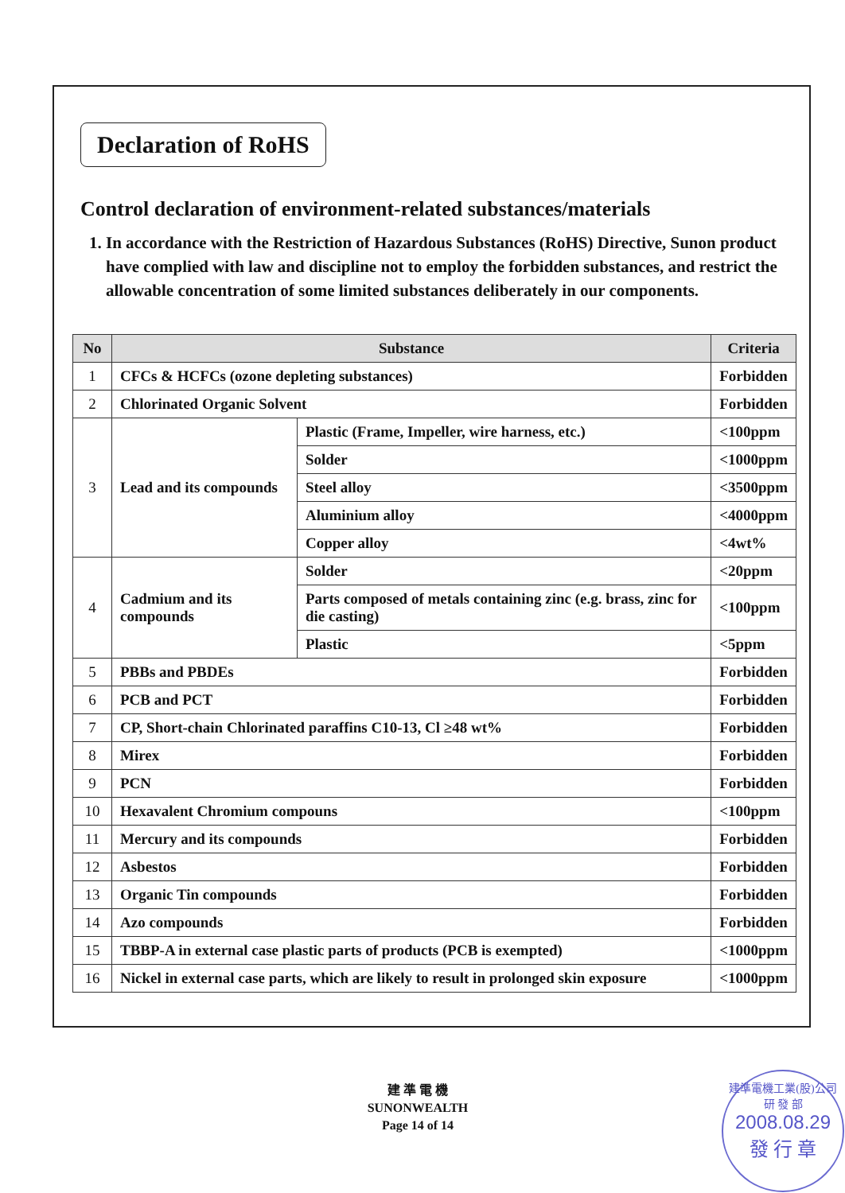Declaration of RoHS
Control declaration of environment-related substances/materials
1. In accordance with the Restriction of Hazardous Substances (RoHS) Directive, Sunon product have complied with law and discipline not to employ the forbidden substances, and restrict the allowable concentration of some limited substances deliberately in our components.
| No | Substance | | Criteria |
| --- | --- | --- | --- |
| 1 | CFCs & HCFCs (ozone depleting substances) | | Forbidden |
| 2 | Chlorinated Organic Solvent | | Forbidden |
| 3 | Lead and its compounds | Plastic (Frame, Impeller, wire harness, etc.) | <100ppm |
| | | Solder | <1000ppm |
| | | Steel alloy | <3500ppm |
| | | Aluminium alloy | <4000ppm |
| | | Copper alloy | <4wt% |
| 4 | Cadmium and its compounds | Solder | <20ppm |
| | | Parts composed of metals containing zinc (e.g. brass, zinc for die casting) | <100ppm |
| | | Plastic | <5ppm |
| 5 | PBBs and PBDEs | | Forbidden |
| 6 | PCB and PCT | | Forbidden |
| 7 | CP, Short-chain Chlorinated paraffins C10-13, Cl ≥48 wt% | | Forbidden |
| 8 | Mirex | | Forbidden |
| 9 | PCN | | Forbidden |
| 10 | Hexavalent Chromium compouns | | <100ppm |
| 11 | Mercury and its compounds | | Forbidden |
| 12 | Asbestos | | Forbidden |
| 13 | Organic Tin compounds | | Forbidden |
| 14 | Azo compounds | | Forbidden |
| 15 | TBBP-A in external case plastic parts of products (PCB is exempted) | | <1000ppm |
| 16 | Nickel in external case parts, which are likely to result in prolonged skin exposure | | <1000ppm |
建 準 電 機
SUNONWEALTH
Page 14 of 14
建準電機工業(股)公司
研 發 部
2008.08.29
發 行 章